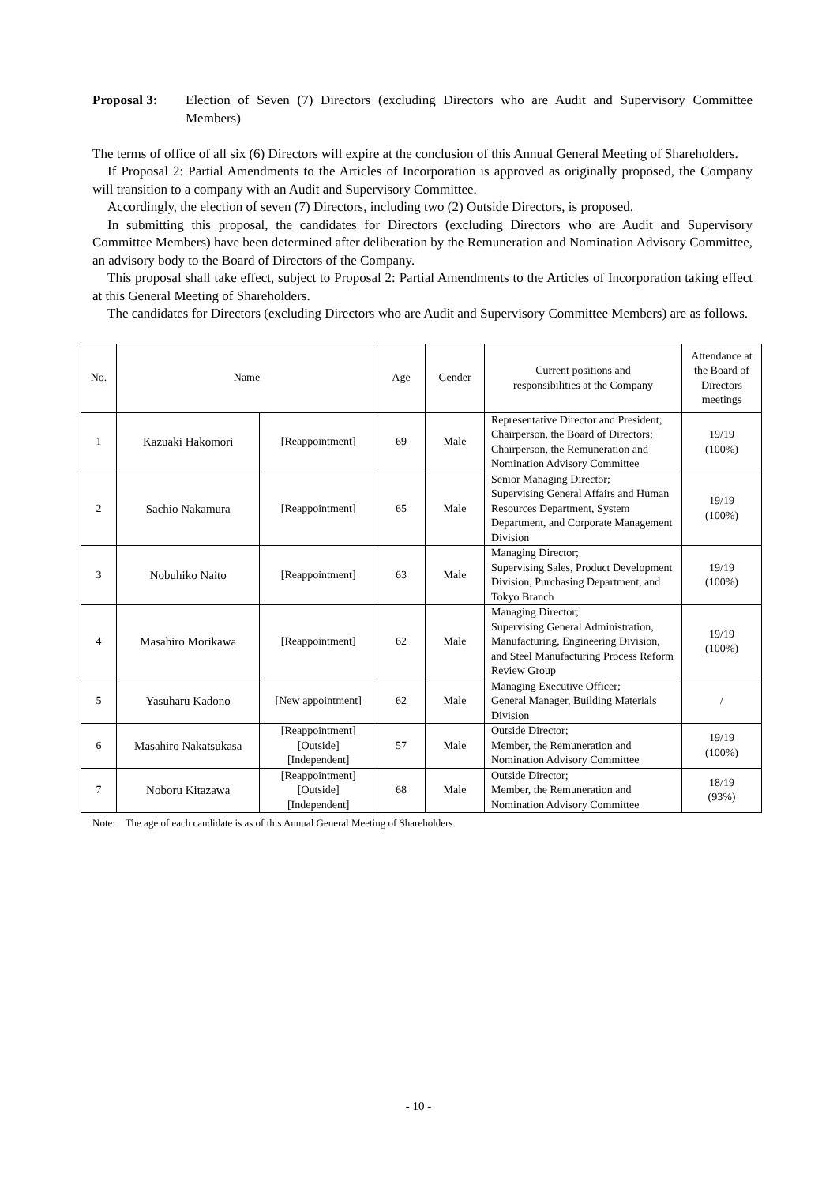Proposal 3: Election of Seven (7) Directors (excluding Directors who are Audit and Supervisory Committee Members)
The terms of office of all six (6) Directors will expire at the conclusion of this Annual General Meeting of Shareholders.
If Proposal 2: Partial Amendments to the Articles of Incorporation is approved as originally proposed, the Company will transition to a company with an Audit and Supervisory Committee.
Accordingly, the election of seven (7) Directors, including two (2) Outside Directors, is proposed.
In submitting this proposal, the candidates for Directors (excluding Directors who are Audit and Supervisory Committee Members) have been determined after deliberation by the Remuneration and Nomination Advisory Committee, an advisory body to the Board of Directors of the Company.
This proposal shall take effect, subject to Proposal 2: Partial Amendments to the Articles of Incorporation taking effect at this General Meeting of Shareholders.
The candidates for Directors (excluding Directors who are Audit and Supervisory Committee Members) are as follows.
| No. | Name | | Age | Gender | Current positions and responsibilities at the Company | Attendance at the Board of Directors meetings |
| --- | --- | --- | --- | --- | --- | --- |
| 1 | Kazuaki Hakomori | [Reappointment] | 69 | Male | Representative Director and President; Chairperson, the Board of Directors; Chairperson, the Remuneration and Nomination Advisory Committee | 19/19 (100%) |
| 2 | Sachio Nakamura | [Reappointment] | 65 | Male | Senior Managing Director; Supervising General Affairs and Human Resources Department, System Department, and Corporate Management Division | 19/19 (100%) |
| 3 | Nobuhiko Naito | [Reappointment] | 63 | Male | Managing Director; Supervising Sales, Product Development Division, Purchasing Department, and Tokyo Branch | 19/19 (100%) |
| 4 | Masahiro Morikawa | [Reappointment] | 62 | Male | Managing Director; Supervising General Administration, Manufacturing, Engineering Division, and Steel Manufacturing Process Reform Review Group | 19/19 (100%) |
| 5 | Yasuharu Kadono | [New appointment] | 62 | Male | Managing Executive Officer; General Manager, Building Materials Division | / |
| 6 | Masahiro Nakatsukasa | [Reappointment] [Outside] [Independent] | 57 | Male | Outside Director; Member, the Remuneration and Nomination Advisory Committee | 19/19 (100%) |
| 7 | Noboru Kitazawa | [Reappointment] [Outside] [Independent] | 68 | Male | Outside Director; Member, the Remuneration and Nomination Advisory Committee | 18/19 (93%) |
Note: The age of each candidate is as of this Annual General Meeting of Shareholders.
- 10 -